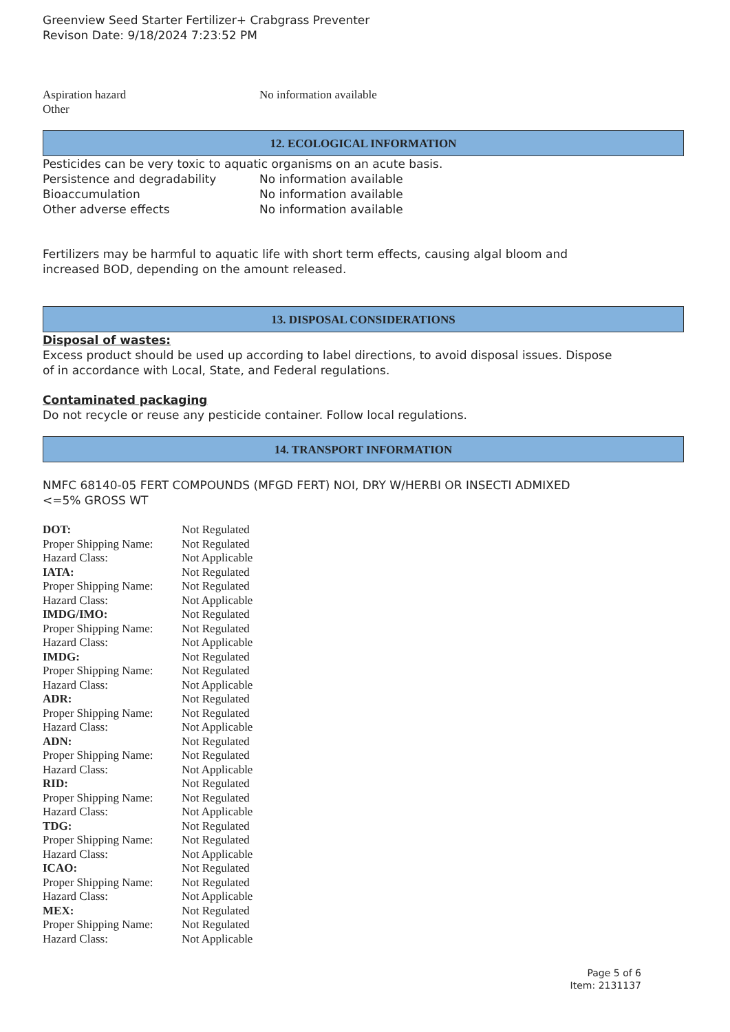Greenview Seed Starter Fertilizer+ Crabgrass Preventer
Revison Date: 9/18/2024 7:23:52 PM
| Aspiration hazard | No information available |
| Other | |
12. ECOLOGICAL INFORMATION
Pesticides can be very toxic to aquatic organisms on an acute basis.
| Persistence and degradability | No information available |
| Bioaccumulation | No information available |
| Other adverse effects | No information available |
Fertilizers may be harmful to aquatic life with short term effects, causing algal bloom and
increased BOD, depending on the amount released.
13. DISPOSAL CONSIDERATIONS
Disposal of wastes:
Excess product should be used up according to label directions, to avoid disposal issues. Dispose
of in accordance with Local, State, and Federal regulations.
Contaminated packaging
Do not recycle or reuse any pesticide container. Follow local regulations.
14. TRANSPORT INFORMATION
NMFC 68140-05 FERT COMPOUNDS (MFGD FERT) NOI, DRY W/HERBI OR INSECTI ADMIXED
<=5% GROSS WT
| DOT: | Not Regulated |
| Proper Shipping Name: | Not Regulated |
| Hazard Class: | Not Applicable |
| IATA: | Not Regulated |
| Proper Shipping Name: | Not Regulated |
| Hazard Class: | Not Applicable |
| IMDG/IMO: | Not Regulated |
| Proper Shipping Name: | Not Regulated |
| Hazard Class: | Not Applicable |
| IMDG: | Not Regulated |
| Proper Shipping Name: | Not Regulated |
| Hazard Class: | Not Applicable |
| ADR: | Not Regulated |
| Proper Shipping Name: | Not Regulated |
| Hazard Class: | Not Applicable |
| ADN: | Not Regulated |
| Proper Shipping Name: | Not Regulated |
| Hazard Class: | Not Applicable |
| RID: | Not Regulated |
| Proper Shipping Name: | Not Regulated |
| Hazard Class: | Not Applicable |
| TDG: | Not Regulated |
| Proper Shipping Name: | Not Regulated |
| Hazard Class: | Not Applicable |
| ICAO: | Not Regulated |
| Proper Shipping Name: | Not Regulated |
| Hazard Class: | Not Applicable |
| MEX: | Not Regulated |
| Proper Shipping Name: | Not Regulated |
| Hazard Class: | Not Applicable |
Page 5 of 6
Item: 2131137